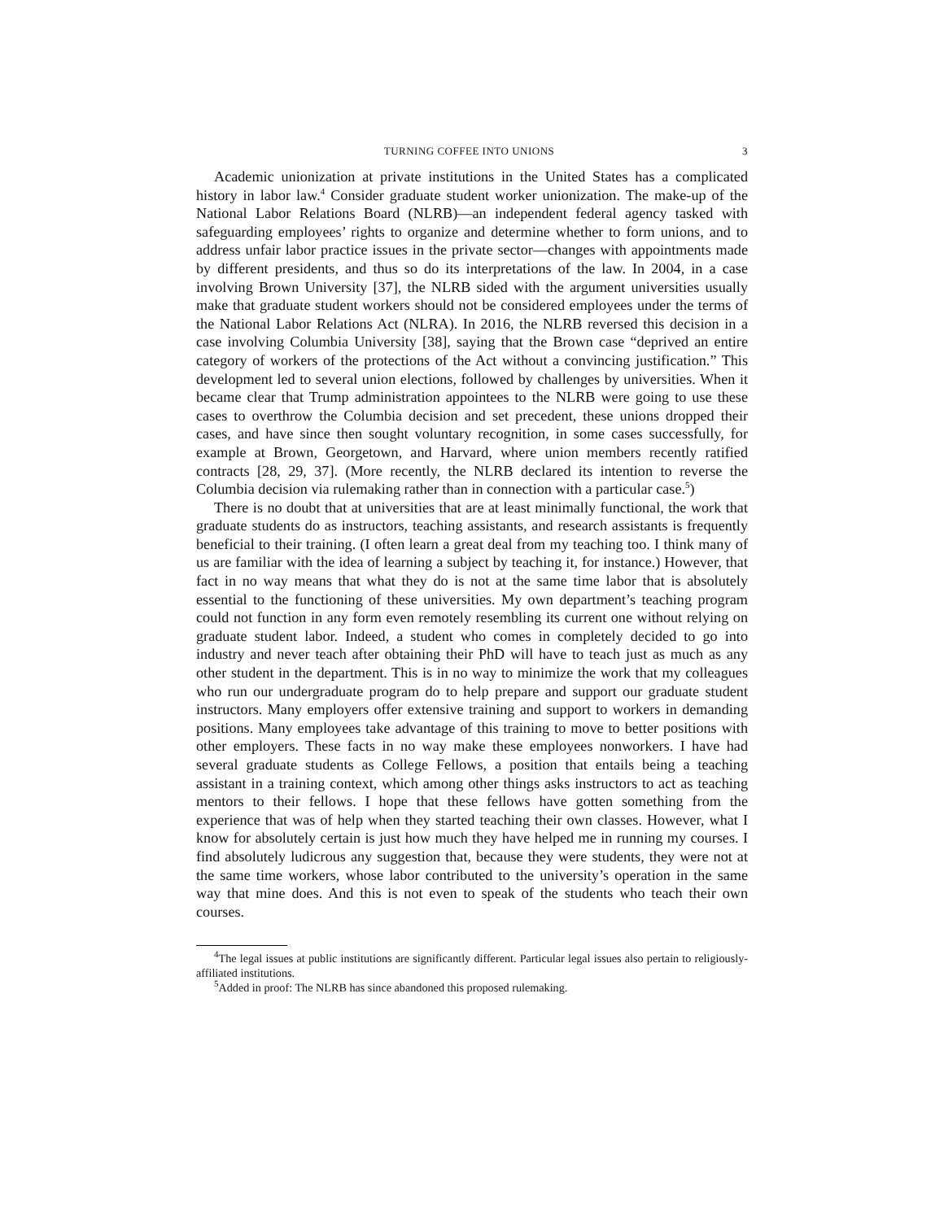TURNING COFFEE INTO UNIONS 3
Academic unionization at private institutions in the United States has a complicated history in labor law.<sup>4</sup> Consider graduate student worker unionization. The make-up of the National Labor Relations Board (NLRB)—an independent federal agency tasked with safeguarding employees’ rights to organize and determine whether to form unions, and to address unfair labor practice issues in the private sector—changes with appointments made by different presidents, and thus so do its interpretations of the law. In 2004, in a case involving Brown University [37], the NLRB sided with the argument universities usually make that graduate student workers should not be considered employees under the terms of the National Labor Relations Act (NLRA). In 2016, the NLRB reversed this decision in a case involving Columbia University [38], saying that the Brown case “deprived an entire category of workers of the protections of the Act without a convincing justification.” This development led to several union elections, followed by challenges by universities. When it became clear that Trump administration appointees to the NLRB were going to use these cases to overthrow the Columbia decision and set precedent, these unions dropped their cases, and have since then sought voluntary recognition, in some cases successfully, for example at Brown, Georgetown, and Harvard, where union members recently ratified contracts [28, 29, 37]. (More recently, the NLRB declared its intention to reverse the Columbia decision via rulemaking rather than in connection with a particular case.<sup>5</sup>)
There is no doubt that at universities that are at least minimally functional, the work that graduate students do as instructors, teaching assistants, and research assistants is frequently beneficial to their training. (I often learn a great deal from my teaching too. I think many of us are familiar with the idea of learning a subject by teaching it, for instance.) However, that fact in no way means that what they do is not at the same time labor that is absolutely essential to the functioning of these universities. My own department’s teaching program could not function in any form even remotely resembling its current one without relying on graduate student labor. Indeed, a student who comes in completely decided to go into industry and never teach after obtaining their PhD will have to teach just as much as any other student in the department. This is in no way to minimize the work that my colleagues who run our undergraduate program do to help prepare and support our graduate student instructors. Many employers offer extensive training and support to workers in demanding positions. Many employees take advantage of this training to move to better positions with other employers. These facts in no way make these employees nonworkers. I have had several graduate students as College Fellows, a position that entails being a teaching assistant in a training context, which among other things asks instructors to act as teaching mentors to their fellows. I hope that these fellows have gotten something from the experience that was of help when they started teaching their own classes. However, what I know for absolutely certain is just how much they have helped me in running my courses. I find absolutely ludicrous any suggestion that, because they were students, they were not at the same time workers, whose labor contributed to the university’s operation in the same way that mine does. And this is not even to speak of the students who teach their own courses.
<sup>4</sup> The legal issues at public institutions are significantly different. Particular legal issues also pertain to religiously-affiliated institutions.
<sup>5</sup> Added in proof: The NLRB has since abandoned this proposed rulemaking.